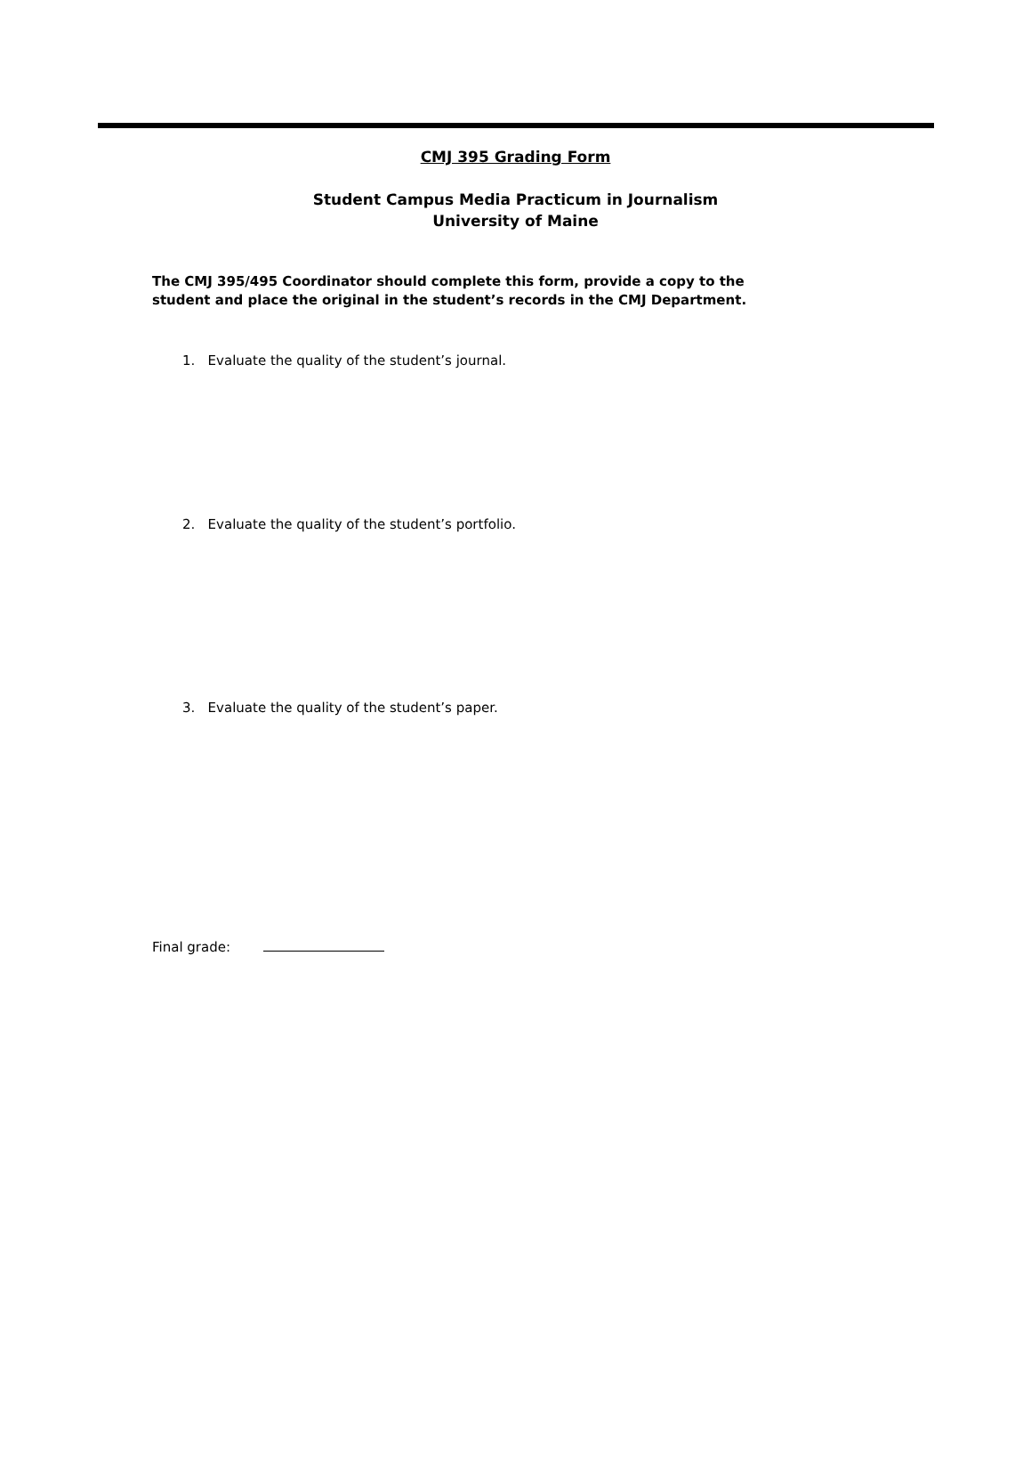CMJ 395 Grading Form
Student Campus Media Practicum in Journalism
University of Maine
The CMJ 395/495 Coordinator should complete this form, provide a copy to the
student and place the original in the student’s records in the CMJ Department.
1. Evaluate the quality of the student’s journal.
2. Evaluate the quality of the student’s portfolio.
3. Evaluate the quality of the student’s paper.
Final grade: